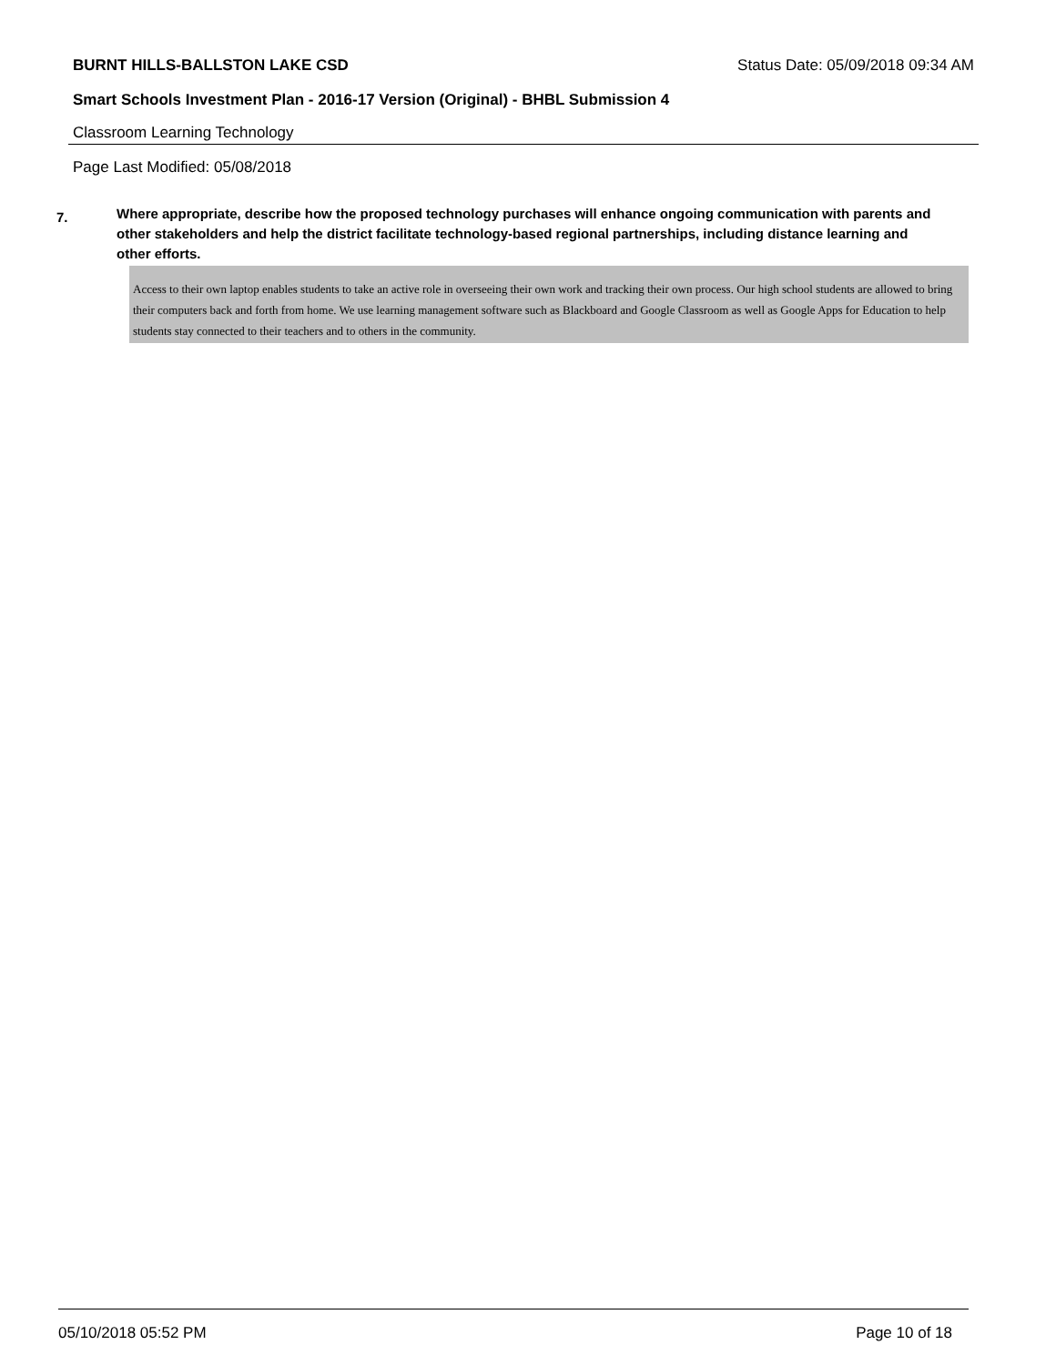BURNT HILLS-BALLSTON LAKE CSD Status Date: 05/09/2018 09:34 AM
Smart Schools Investment Plan - 2016-17 Version (Original) - BHBL Submission 4
Classroom Learning Technology
Page Last Modified: 05/08/2018
7.
Where appropriate, describe how the proposed technology purchases will enhance ongoing communication with parents and other stakeholders and help the district facilitate technology-based regional partnerships, including distance learning and other efforts.
Access to their own laptop enables students to take an active role in overseeing their own work and tracking their own process. Our high school students are allowed to bring their computers back and forth from home. We use learning management software such as Blackboard and Google Classroom as well as Google Apps for Education to help students stay connected to their teachers and to others in the community.
05/10/2018 05:52 PM Page 10 of 18